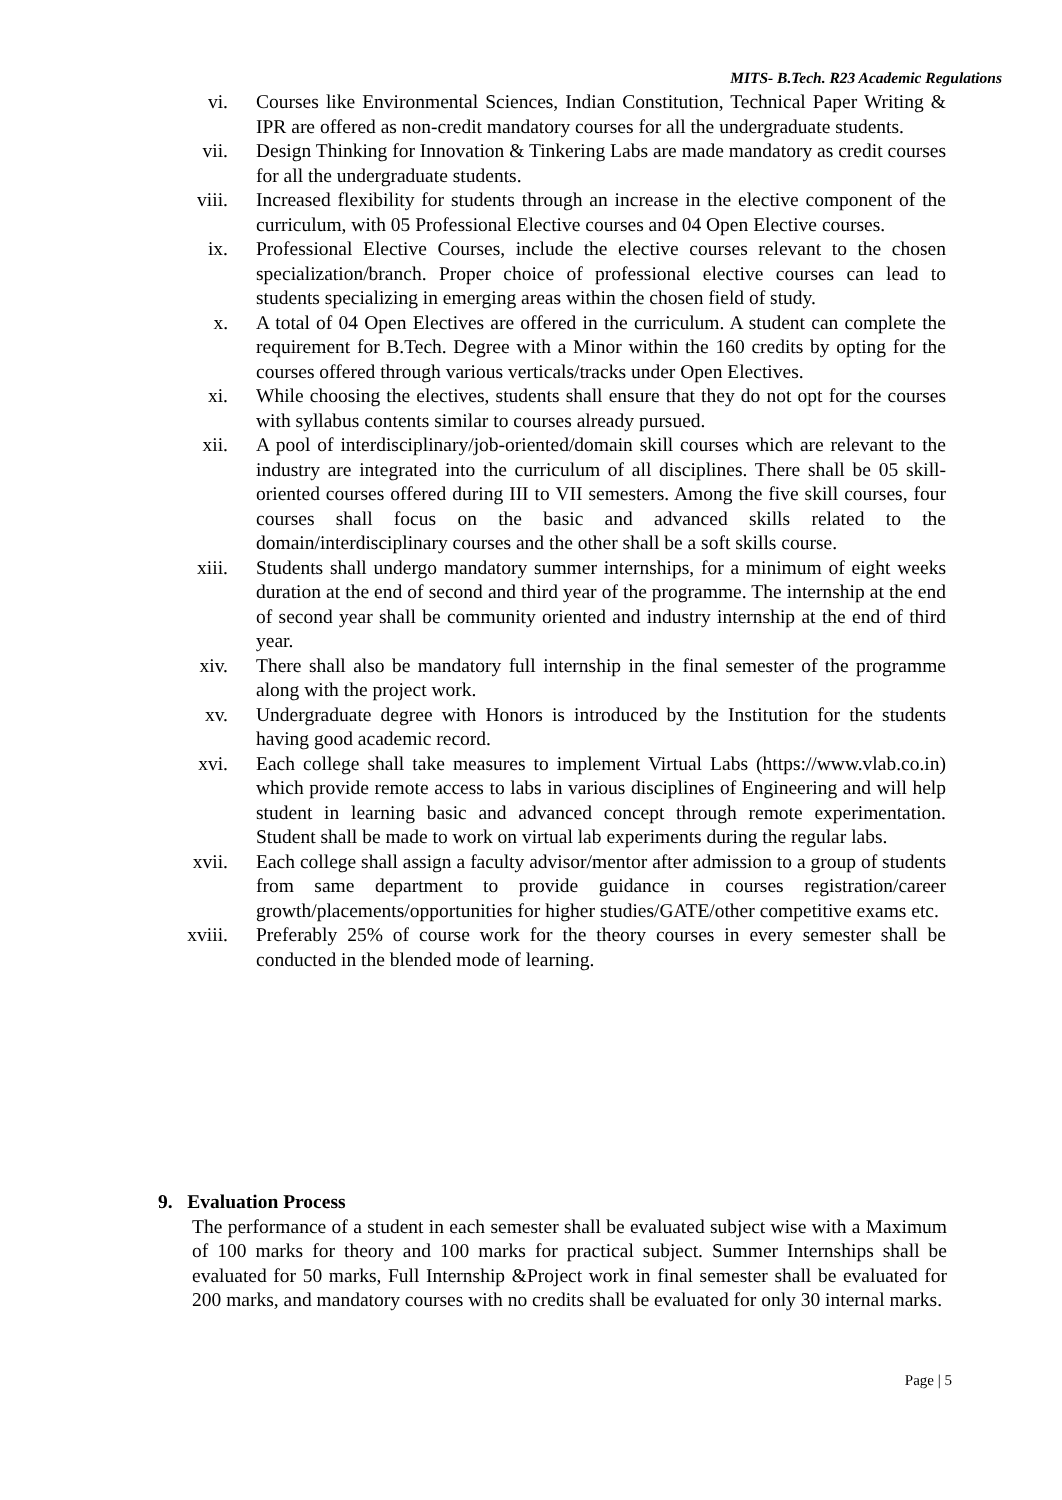MITS- B.Tech. R23 Academic Regulations
vi. Courses like Environmental Sciences, Indian Constitution, Technical Paper Writing & IPR are offered as non-credit mandatory courses for all the undergraduate students.
vii. Design Thinking for Innovation & Tinkering Labs are made mandatory as credit courses for all the undergraduate students.
viii. Increased flexibility for students through an increase in the elective component of the curriculum, with 05 Professional Elective courses and 04 Open Elective courses.
ix. Professional Elective Courses, include the elective courses relevant to the chosen specialization/branch. Proper choice of professional elective courses can lead to students specializing in emerging areas within the chosen field of study.
x. A total of 04 Open Electives are offered in the curriculum. A student can complete the requirement for B.Tech. Degree with a Minor within the 160 credits by opting for the courses offered through various verticals/tracks under Open Electives.
xi. While choosing the electives, students shall ensure that they do not opt for the courses with syllabus contents similar to courses already pursued.
xii. A pool of interdisciplinary/job-oriented/domain skill courses which are relevant to the industry are integrated into the curriculum of all disciplines. There shall be 05 skill-oriented courses offered during III to VII semesters. Among the five skill courses, four courses shall focus on the basic and advanced skills related to the domain/interdisciplinary courses and the other shall be a soft skills course.
xiii. Students shall undergo mandatory summer internships, for a minimum of eight weeks duration at the end of second and third year of the programme. The internship at the end of second year shall be community oriented and industry internship at the end of third year.
xiv. There shall also be mandatory full internship in the final semester of the programme along with the project work.
xv. Undergraduate degree with Honors is introduced by the Institution for the students having good academic record.
xvi. Each college shall take measures to implement Virtual Labs (https://www.vlab.co.in) which provide remote access to labs in various disciplines of Engineering and will help student in learning basic and advanced concept through remote experimentation. Student shall be made to work on virtual lab experiments during the regular labs.
xvii. Each college shall assign a faculty advisor/mentor after admission to a group of students from same department to provide guidance in courses registration/career growth/placements/opportunities for higher studies/GATE/other competitive exams etc.
xviii. Preferably 25% of course work for the theory courses in every semester shall be conducted in the blended mode of learning.
9. Evaluation Process
The performance of a student in each semester shall be evaluated subject wise with a Maximum of 100 marks for theory and 100 marks for practical subject. Summer Internships shall be evaluated for 50 marks, Full Internship &Project work in final semester shall be evaluated for 200 marks, and mandatory courses with no credits shall be evaluated for only 30 internal marks.
Page | 5